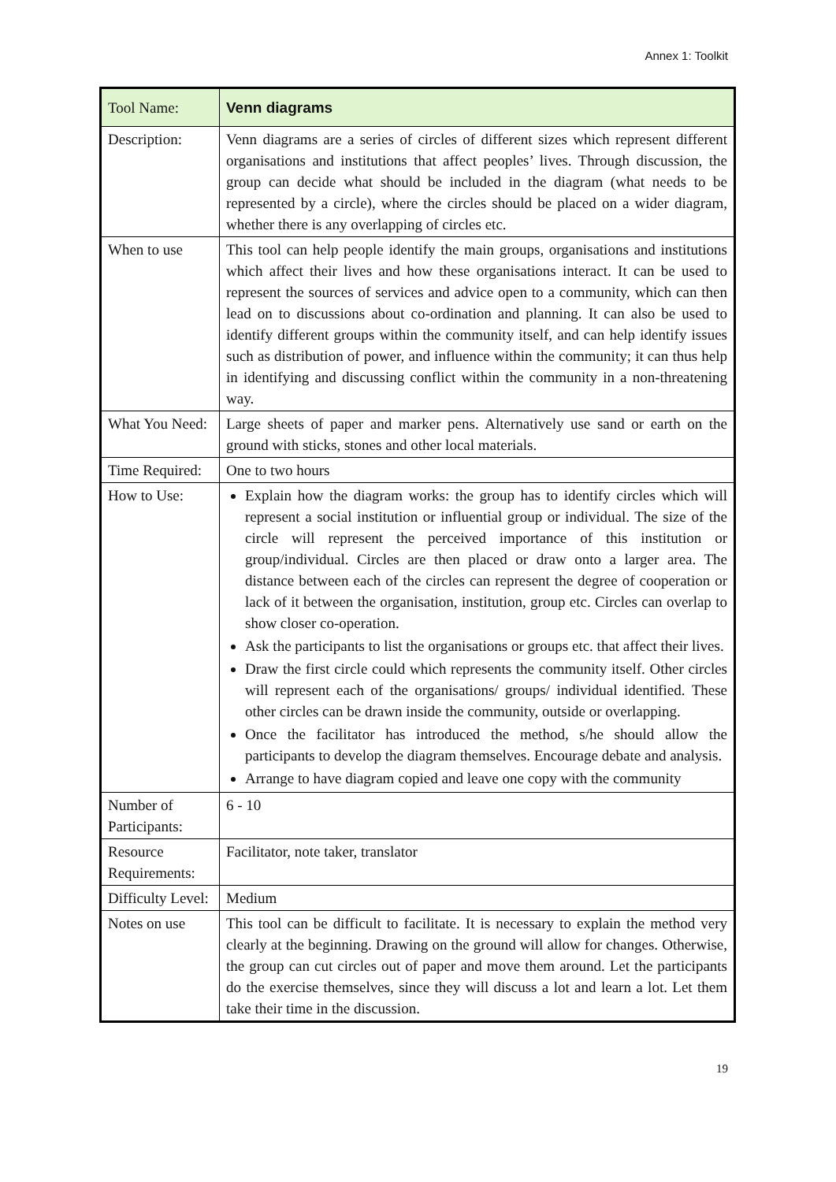Annex 1: Toolkit
| Tool Name: | Venn diagrams |
| Description: | Venn diagrams are a series of circles of different sizes which represent different organisations and institutions that affect peoples’ lives. Through discussion, the group can decide what should be included in the diagram (what needs to be represented by a circle), where the circles should be placed on a wider diagram, whether there is any overlapping of circles etc. |
| When to use | This tool can help people identify the main groups, organisations and institutions which affect their lives and how these organisations interact. It can be used to represent the sources of services and advice open to a community, which can then lead on to discussions about co-ordination and planning. It can also be used to identify different groups within the community itself, and can help identify issues such as distribution of power, and influence within the community; it can thus help in identifying and discussing conflict within the community in a non-threatening way. |
| What You Need: | Large sheets of paper and marker pens. Alternatively use sand or earth on the ground with sticks, stones and other local materials. |
| Time Required: | One to two hours |
| How to Use: | Explain how the diagram works: the group has to identify circles which will represent a social institution or influential group or individual. The size of the circle will represent the perceived importance of this institution or group/individual. Circles are then placed or draw onto a larger area. The distance between each of the circles can represent the degree of cooperation or lack of it between the organisation, institution, group etc. Circles can overlap to show closer co-operation. Ask the participants to list the organisations or groups etc. that affect their lives. Draw the first circle could which represents the community itself. Other circles will represent each of the organisations/ groups/ individual identified. These other circles can be drawn inside the community, outside or overlapping. Once the facilitator has introduced the method, s/he should allow the participants to develop the diagram themselves. Encourage debate and analysis. Arrange to have diagram copied and leave one copy with the community |
| Number of Participants: | 6 - 10 |
| Resource Requirements: | Facilitator, note taker, translator |
| Difficulty Level: | Medium |
| Notes on use | This tool can be difficult to facilitate. It is necessary to explain the method very clearly at the beginning. Drawing on the ground will allow for changes. Otherwise, the group can cut circles out of paper and move them around. Let the participants do the exercise themselves, since they will discuss a lot and learn a lot. Let them take their time in the discussion. |
19